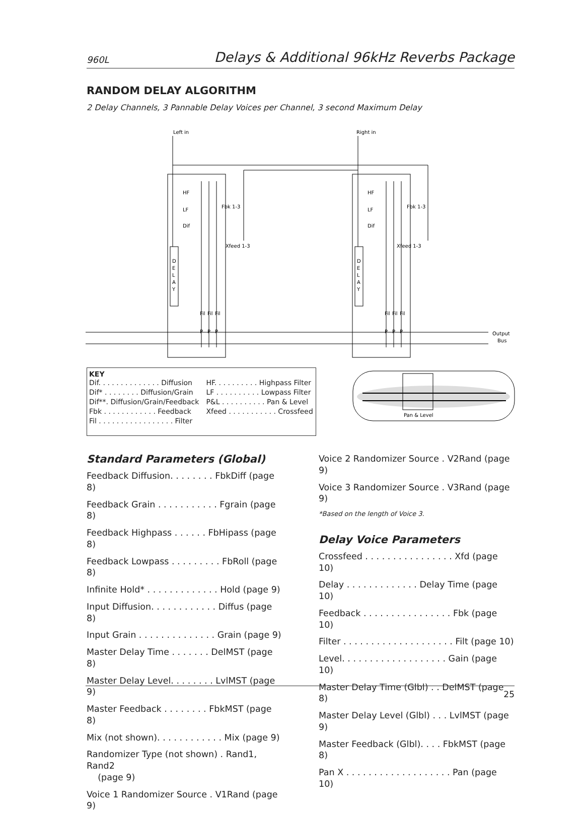960L Delays & Additional 96kHz Reverbs Package
RANDOM DELAY ALGORITHM
2 Delay Channels, 3 Pannable Delay Voices per Channel, 3 second Maximum Delay
Left in
Right in
Fbk 1-3
Fbk 1-3
Xfeed 1-3
Xfeed 1-3
D
E
L
A
Y
D
E
L
A
Y
HF
LF
Dif
HF
LF
Dif
Fil
Fil
Fil
Fil
Fil
Fil
P
P
P
P
P
P
Output
Bus
KEY
| Dif. . . . . . . . . . . . . . Diffusion | HF. . . . . . . . . . Highpass Filter |
| Dif* . . . . . . . . Diffusion/Grain | LF . . . . . . . . . . Lowpass Filter |
| Dif**. Diffusion/Grain/Feedback | P&L . . . . . . . . . . Pan & Level |
| Fbk . . . . . . . . . . . . Feedback | Xfeed . . . . . . . . . . . Crossfeed |
| Fil . . . . . . . . . . . . . . . . . Filter | |
Pan & Level
Standard Parameters (Global)
Feedback Diffusion. . . . . . . . FbkDiff (page 8)
Feedback Grain . . . . . . . . . . . Fgrain (page 8)
Feedback Highpass . . . . . . FbHipass (page 8)
Feedback Lowpass . . . . . . . . . FbRoll (page 8)
Infinite Hold* . . . . . . . . . . . . . Hold (page 9)
Input Diffusion. . . . . . . . . . . . Diffus (page 8)
Input Grain . . . . . . . . . . . . . . Grain (page 9)
Master Delay Time . . . . . . . DelMST (page 8)
Master Delay Level. . . . . . . . LvlMST (page 9)
Master Feedback . . . . . . . . FbkMST (page 8)
Mix (not shown). . . . . . . . . . . . Mix (page 9)
Randomizer Type (not shown) . Rand1, Rand2
(page 9)
Voice 1 Randomizer Source . V1Rand (page 9)
Voice 2 Randomizer Source . V2Rand (page 9)
Voice 3 Randomizer Source . V3Rand (page 9)
*Based on the length of Voice 3.
Delay Voice Parameters
Crossfeed . . . . . . . . . . . . . . . . Xfd (page 10)
Delay . . . . . . . . . . . . . Delay Time (page 10)
Feedback . . . . . . . . . . . . . . . . Fbk (page 10)
Filter . . . . . . . . . . . . . . . . . . . . Filt (page 10)
Level. . . . . . . . . . . . . . . . . . . Gain (page 10)
Master Delay Time (Glbl) . . DelMST (page 8)
Master Delay Level (Glbl) . . . LvlMST (page 9)
Master Feedback (Glbl). . . . FbkMST (page 8)
Pan X . . . . . . . . . . . . . . . . . . . Pan (page 10)
25